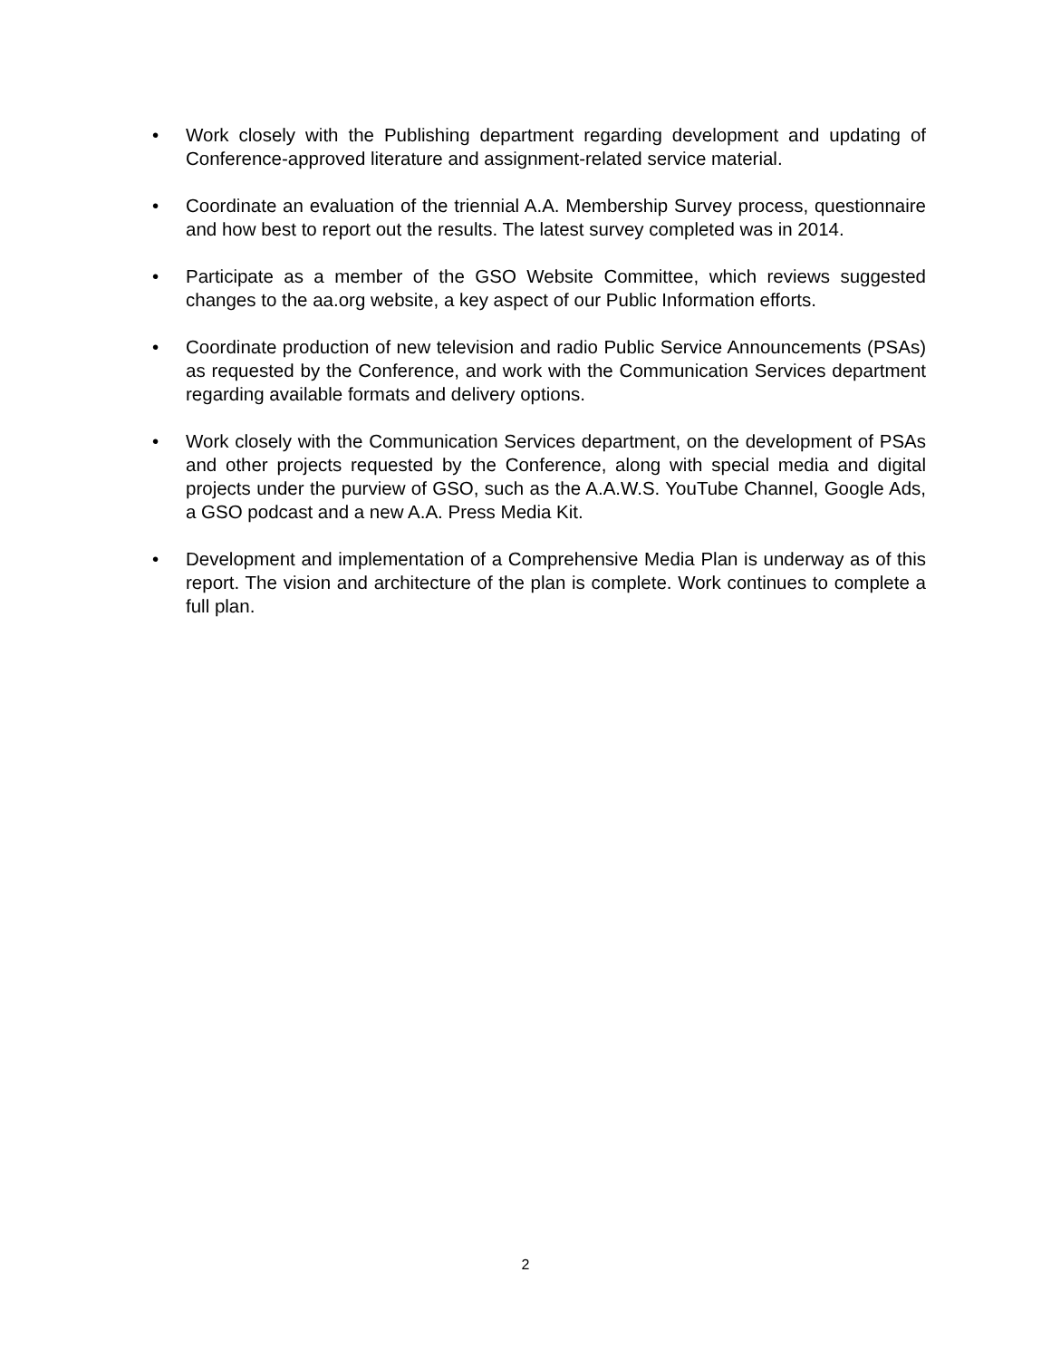• Work closely with the Publishing department regarding development and updating of Conference-approved literature and assignment-related service material.
• Coordinate an evaluation of the triennial A.A. Membership Survey process, questionnaire and how best to report out the results. The latest survey completed was in 2014.
• Participate as a member of the GSO Website Committee, which reviews suggested changes to the aa.org website, a key aspect of our Public Information efforts.
• Coordinate production of new television and radio Public Service Announcements (PSAs) as requested by the Conference, and work with the Communication Services department regarding available formats and delivery options.
• Work closely with the Communication Services department, on the development of PSAs and other projects requested by the Conference, along with special media and digital projects under the purview of GSO, such as the A.A.W.S. YouTube Channel, Google Ads, a GSO podcast and a new A.A. Press Media Kit.
• Development and implementation of a Comprehensive Media Plan is underway as of this report. The vision and architecture of the plan is complete. Work continues to complete a full plan.
2